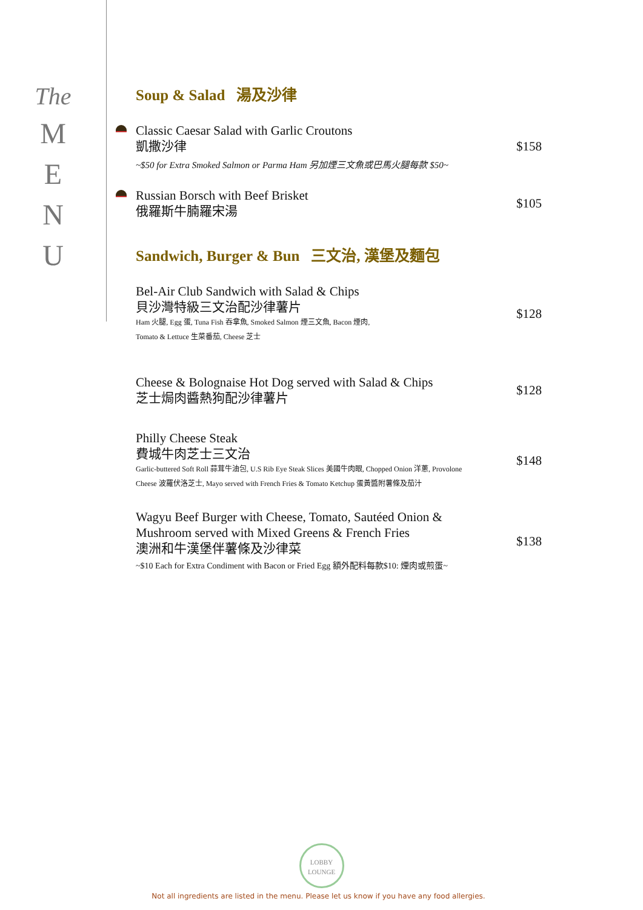The
M
E
N
U
Soup & Salad 湯及沙律
Classic Caesar Salad with Garlic Croutons
凱撒沙律
~$50 for Extra Smoked Salmon or Parma Ham 另加煙三文魚或巴馬火腿每款 $50~
$158
Russian Borsch with Beef Brisket
俄羅斯牛腩羅宋湯
$105
Sandwich, Burger & Bun 三文治, 漢堡及麵包
Bel-Air Club Sandwich with Salad & Chips
貝沙灣特級三文治配沙律薯片
Ham 火腿, Egg 蛋, Tuna Fish 吞拿魚, Smoked Salmon 煙三文魚, Bacon 煙肉,
Tomato & Lettuce 生菜番茄, Cheese 芝士
$128
Cheese & Bolognaise Hot Dog served with Salad & Chips
芝士焗肉醬熱狗配沙律薯片
$128
Philly Cheese Steak
費城牛肉芝士三文治
Garlic-buttered Soft Roll 蒜茸牛油包, U.S Rib Eye Steak Slices 美國牛肉眼, Chopped Onion 洋蔥, Provolone
Cheese 波羅伏洛芝士, Mayo served with French Fries & Tomato Ketchup 蛋黃醬附薯條及茄汁
$148
Wagyu Beef Burger with Cheese, Tomato, Sautéed Onion &
Mushroom served with Mixed Greens & French Fries
澳洲和牛漢堡伴薯條及沙律菜
~$10 Each for Extra Condiment with Bacon or Fried Egg 額外配料每款$10: 煙肉或煎蛋~
$138
LOBBY
LOUNGE
Not all ingredients are listed in the menu. Please let us know if you have any food allergies.